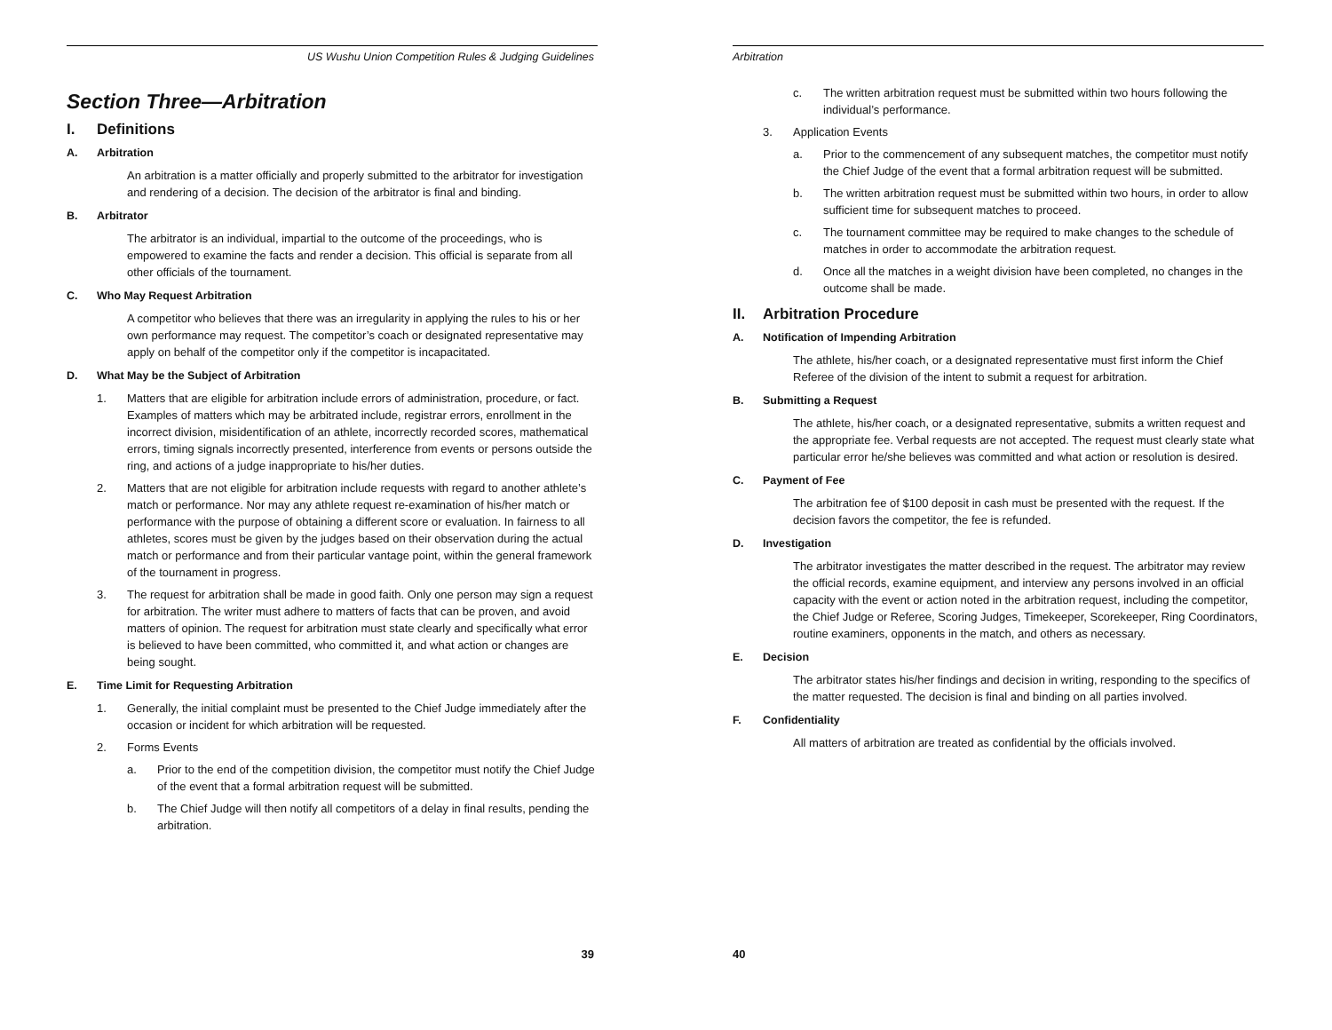US Wushu Union Competition Rules & Judging Guidelines
Section Three—Arbitration
I. Definitions
A. Arbitration
An arbitration is a matter officially and properly submitted to the arbitrator for investigation and rendering of a decision. The decision of the arbitrator is final and binding.
B. Arbitrator
The arbitrator is an individual, impartial to the outcome of the proceedings, who is empowered to examine the facts and render a decision. This official is separate from all other officials of the tournament.
C. Who May Request Arbitration
A competitor who believes that there was an irregularity in applying the rules to his or her own performance may request. The competitor’s coach or designated representative may apply on behalf of the competitor only if the competitor is incapacitated.
D. What May be the Subject of Arbitration
1. Matters that are eligible for arbitration include errors of administration, procedure, or fact. Examples of matters which may be arbitrated include, registrar errors, enrollment in the incorrect division, misidentification of an athlete, incorrectly recorded scores, mathematical errors, timing signals incorrectly presented, interference from events or persons outside the ring, and actions of a judge inappropriate to his/her duties.
2. Matters that are not eligible for arbitration include requests with regard to another athlete’s match or performance. Nor may any athlete request re-examination of his/her match or performance with the purpose of obtaining a different score or evaluation. In fairness to all athletes, scores must be given by the judges based on their observation during the actual match or performance and from their particular vantage point, within the general framework of the tournament in progress.
3. The request for arbitration shall be made in good faith. Only one person may sign a request for arbitration. The writer must adhere to matters of facts that can be proven, and avoid matters of opinion. The request for arbitration must state clearly and specifically what error is believed to have been committed, who committed it, and what action or changes are being sought.
E. Time Limit for Requesting Arbitration
1. Generally, the initial complaint must be presented to the Chief Judge immediately after the occasion or incident for which arbitration will be requested.
2. Forms Events
a. Prior to the end of the competition division, the competitor must notify the Chief Judge of the event that a formal arbitration request will be submitted.
b. The Chief Judge will then notify all competitors of a delay in final results, pending the arbitration.
39
Arbitration
c. The written arbitration request must be submitted within two hours following the individual’s performance.
3. Application Events
a. Prior to the commencement of any subsequent matches, the competitor must notify the Chief Judge of the event that a formal arbitration request will be submitted.
b. The written arbitration request must be submitted within two hours, in order to allow sufficient time for subsequent matches to proceed.
c. The tournament committee may be required to make changes to the schedule of matches in order to accommodate the arbitration request.
d. Once all the matches in a weight division have been completed, no changes in the outcome shall be made.
II. Arbitration Procedure
A. Notification of Impending Arbitration
The athlete, his/her coach, or a designated representative must first inform the Chief Referee of the division of the intent to submit a request for arbitration.
B. Submitting a Request
The athlete, his/her coach, or a designated representative, submits a written request and the appropriate fee. Verbal requests are not accepted. The request must clearly state what particular error he/she believes was committed and what action or resolution is desired.
C. Payment of Fee
The arbitration fee of $100 deposit in cash must be presented with the request. If the decision favors the competitor, the fee is refunded.
D. Investigation
The arbitrator investigates the matter described in the request. The arbitrator may review the official records, examine equipment, and interview any persons involved in an official capacity with the event or action noted in the arbitration request, including the competitor, the Chief Judge or Referee, Scoring Judges, Timekeeper, Scorekeeper, Ring Coordinators, routine examiners, opponents in the match, and others as necessary.
E. Decision
The arbitrator states his/her findings and decision in writing, responding to the specifics of the matter requested. The decision is final and binding on all parties involved.
F. Confidentiality
All matters of arbitration are treated as confidential by the officials involved.
40